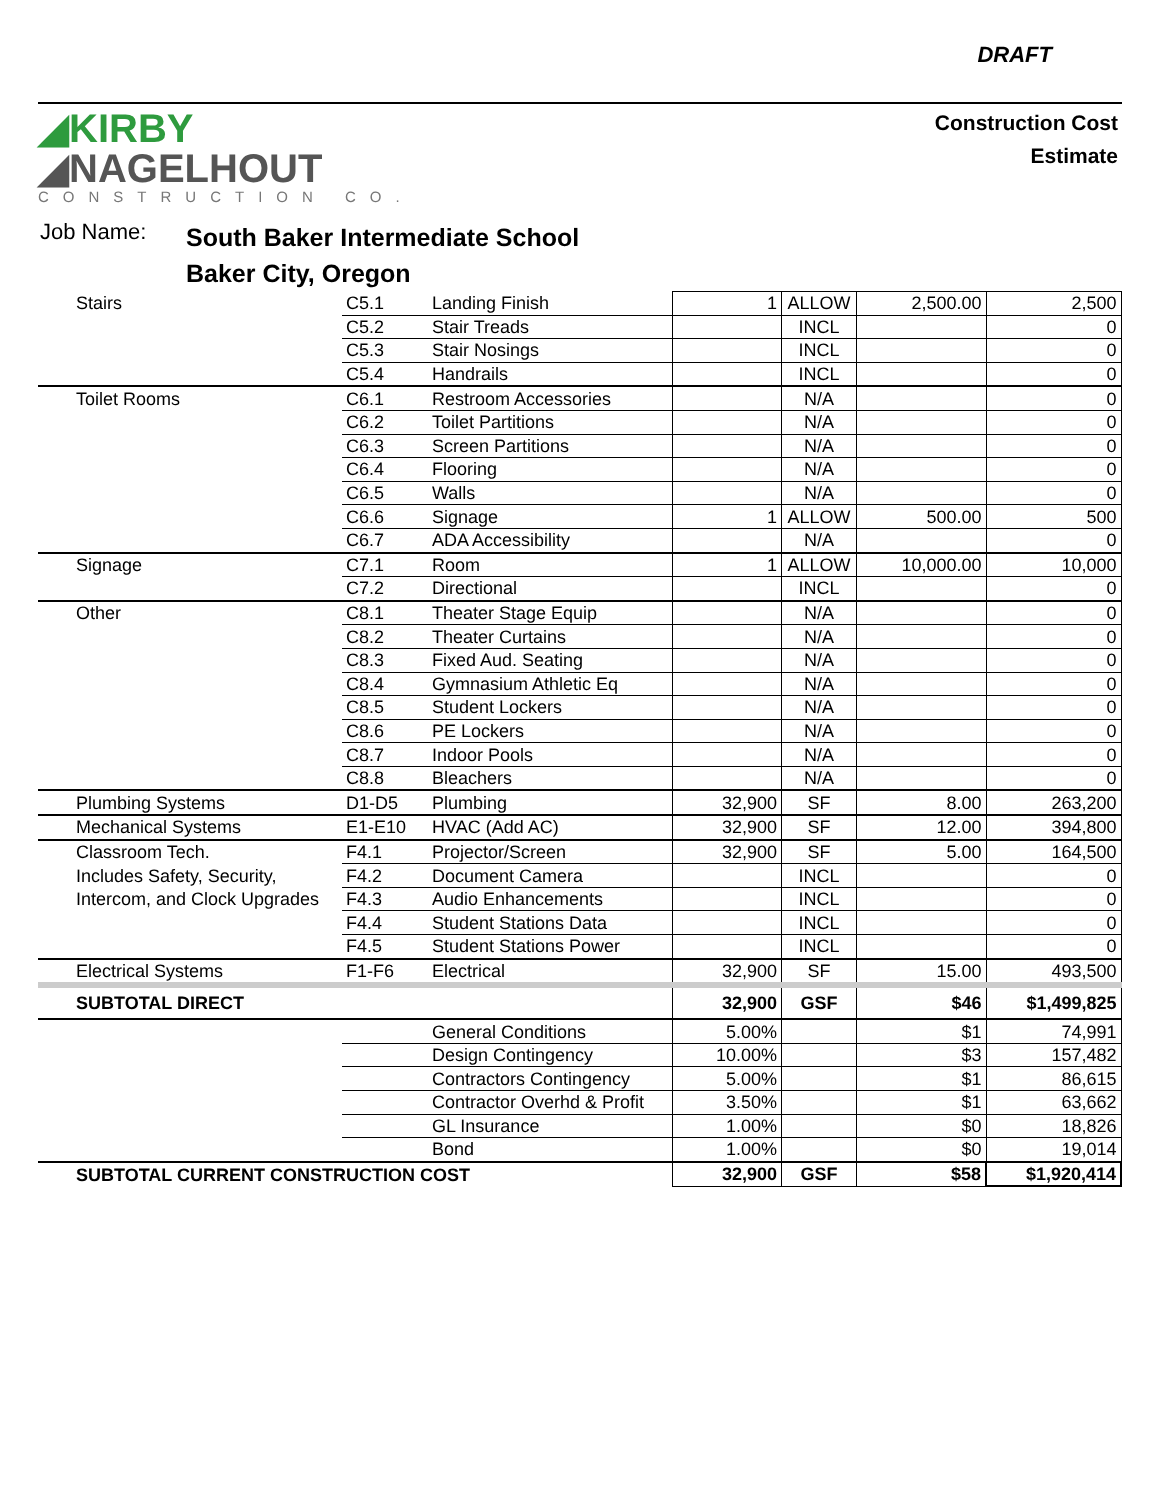DRAFT
◢KIRBY
◢NAGELHOUT
CONSTRUCTION CO.
Construction Cost
Estimate
Job Name:
South Baker Intermediate School
Baker City, Oregon
| Stairs | C5.1 | Landing Finish | 1 | ALLOW | 2,500.00 | 2,500 |
| | C5.2 | Stair Treads | | INCL | | 0 |
| | C5.3 | Stair Nosings | | INCL | | 0 |
| | C5.4 | Handrails | | INCL | | 0 |
| Toilet Rooms | C6.1 | Restroom Accessories | | N/A | | 0 |
| | C6.2 | Toilet Partitions | | N/A | | 0 |
| | C6.3 | Screen Partitions | | N/A | | 0 |
| | C6.4 | Flooring | | N/A | | 0 |
| | C6.5 | Walls | | N/A | | 0 |
| | C6.6 | Signage | 1 | ALLOW | 500.00 | 500 |
| | C6.7 | ADA Accessibility | | N/A | | 0 |
| Signage | C7.1 | Room | 1 | ALLOW | 10,000.00 | 10,000 |
| | C7.2 | Directional | | INCL | | 0 |
| Other | C8.1 | Theater Stage Equip | | N/A | | 0 |
| | C8.2 | Theater Curtains | | N/A | | 0 |
| | C8.3 | Fixed Aud. Seating | | N/A | | 0 |
| | C8.4 | Gymnasium Athletic Eq | | N/A | | 0 |
| | C8.5 | Student Lockers | | N/A | | 0 |
| | C8.6 | PE Lockers | | N/A | | 0 |
| | C8.7 | Indoor Pools | | N/A | | 0 |
| | C8.8 | Bleachers | | N/A | | 0 |
| Plumbing Systems | D1-D5 | Plumbing | 32,900 | SF | 8.00 | 263,200 |
| Mechanical Systems | E1-E10 | HVAC (Add AC) | 32,900 | SF | 12.00 | 394,800 |
| Classroom Tech. | F4.1 | Projector/Screen | 32,900 | SF | 5.00 | 164,500 |
| Includes Safety, Security, | F4.2 | Document Camera | | INCL | | 0 |
| Intercom, and Clock Upgrades | F4.3 | Audio Enhancements | | INCL | | 0 |
| | F4.4 | Student Stations Data | | INCL | | 0 |
| | F4.5 | Student Stations Power | | INCL | | 0 |
| Electrical Systems | F1-F6 | Electrical | 32,900 | SF | 15.00 | 493,500 |
| SUBTOTAL DIRECT | | | 32,900 | GSF | $46 | $1,499,825 |
| | | General Conditions | 5.00% | | $1 | 74,991 |
| | | Design Contingency | 10.00% | | $3 | 157,482 |
| | | Contractors Contingency | 5.00% | | $1 | 86,615 |
| | | Contractor Overhd & Profit | 3.50% | | $1 | 63,662 |
| | | GL Insurance | 1.00% | | $0 | 18,826 |
| | | Bond | 1.00% | | $0 | 19,014 |
| SUBTOTAL CURRENT CONSTRUCTION COST | | | 32,900 | GSF | $58 | $1,920,414 |